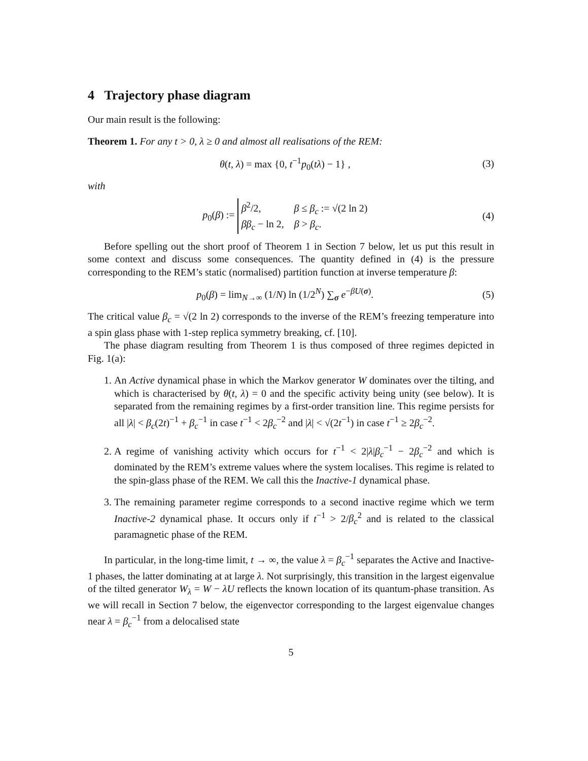4 Trajectory phase diagram
Our main result is the following:
Theorem 1. For any t > 0, λ ≥ 0 and almost all realisations of the REM:
θ(t, λ) = max {0, t<sup>−1</sup>p<sub>0</sub>(tλ) − 1} , (3)
with
p<sub>0</sub>(β) := β<sup>2</sup>/2, β ≤ β<sub>c</sub> := √(2 ln 2)
ββ<sub>c</sub> − ln 2, β > β<sub>c</sub>. (4)
Before spelling out the short proof of Theorem 1 in Section 7 below, let us put this result in some context and discuss some consequences. The quantity defined in (4) is the pressure corresponding to the REM’s static (normalised) partition function at inverse temperature β:
p<sub>0</sub>(β) = lim<sub>N→∞</sub> (1/N) ln (1/2<sup>N</sup>) ∑<sub>σ</sub> e<sup>−βU(σ)</sup>. (5)
The critical value β<sub>c</sub> = √(2 ln 2) corresponds to the inverse of the REM’s freezing temperature into a spin glass phase with 1-step replica symmetry breaking, cf. [10].
The phase diagram resulting from Theorem 1 is thus composed of three regimes depicted in Fig. 1(a):
1. An Active dynamical phase in which the Markov generator W dominates over the tilting, and which is characterised by θ(t, λ) = 0 and the specific activity being unity (see below). It is separated from the remaining regimes by a first-order transition line. This regime persists for all |λ| < β<sub>c</sub>(2t)<sup>−1</sup> + β<sub>c</sub><sup>−1</sup> in case t<sup>−1</sup> < 2β<sub>c</sub><sup>−2</sup> and |λ| < √(2t<sup>−1</sup>) in case t<sup>−1</sup> ≥ 2β<sub>c</sub><sup>−2</sup>.
2. A regime of vanishing activity which occurs for t<sup>−1</sup> < 2|λ|β<sub>c</sub><sup>−1</sup> − 2β<sub>c</sub><sup>−2</sup> and which is dominated by the REM’s extreme values where the system localises. This regime is related to the spin-glass phase of the REM. We call this the Inactive-1 dynamical phase.
3. The remaining parameter regime corresponds to a second inactive regime which we term Inactive-2 dynamical phase. It occurs only if t<sup>−1</sup> > 2/β<sub>c</sub><sup>2</sup> and is related to the classical paramagnetic phase of the REM.
In particular, in the long-time limit, t → ∞, the value λ = β<sub>c</sub><sup>−1</sup> separates the Active and Inactive-1 phases, the latter dominating at at large λ. Not surprisingly, this transition in the largest eigenvalue of the tilted generator W<sub>λ</sub> = W − λU reflects the known location of its quantum-phase transition. As we will recall in Section 7 below, the eigenvector corresponding to the largest eigenvalue changes near λ = β<sub>c</sub><sup>−1</sup> from a delocalised state
5